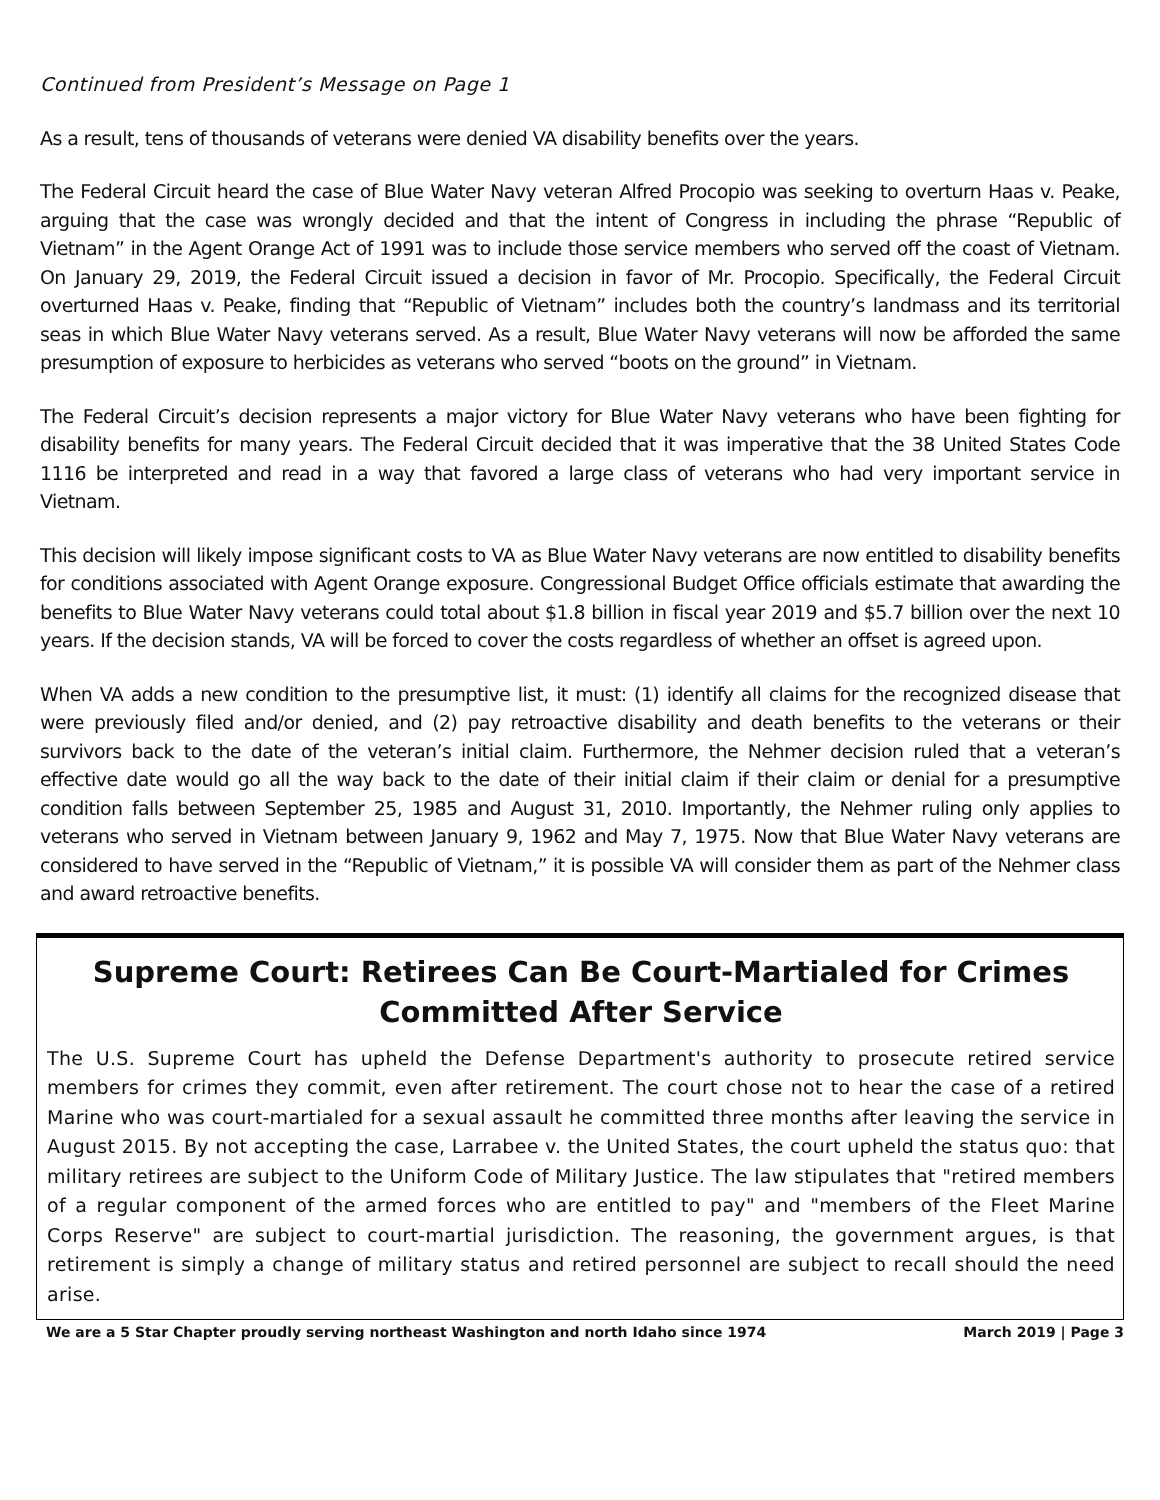Continued from President’s Message on Page 1
As a result, tens of thousands of veterans were denied VA disability benefits over the years.
The Federal Circuit heard the case of Blue Water Navy veteran Alfred Procopio was seeking to overturn Haas v. Peake, arguing that the case was wrongly decided and that the intent of Congress in including the phrase “Republic of Vietnam” in the Agent Orange Act of 1991 was to include those service members who served off the coast of Vietnam. On January 29, 2019, the Federal Circuit issued a decision in favor of Mr. Procopio. Specifically, the Federal Circuit overturned Haas v. Peake, finding that “Republic of Vietnam” includes both the country’s landmass and its territorial seas in which Blue Water Navy veterans served. As a result, Blue Water Navy veterans will now be afforded the same presumption of exposure to herbicides as veterans who served “boots on the ground” in Vietnam.
The Federal Circuit’s decision represents a major victory for Blue Water Navy veterans who have been fighting for disability benefits for many years. The Federal Circuit decided that it was imperative that the 38 United States Code 1116 be interpreted and read in a way that favored a large class of veterans who had very important service in Vietnam.
This decision will likely impose significant costs to VA as Blue Water Navy veterans are now entitled to disability benefits for conditions associated with Agent Orange exposure. Congressional Budget Office officials estimate that awarding the benefits to Blue Water Navy veterans could total about $1.8 billion in fiscal year 2019 and $5.7 billion over the next 10 years. If the decision stands, VA will be forced to cover the costs regardless of whether an offset is agreed upon.
When VA adds a new condition to the presumptive list, it must: (1) identify all claims for the recognized disease that were previously filed and/or denied, and (2) pay retroactive disability and death benefits to the veterans or their survivors back to the date of the veteran’s initial claim. Furthermore, the Nehmer decision ruled that a veteran’s effective date would go all the way back to the date of their initial claim if their claim or denial for a presumptive condition falls between September 25, 1985 and August 31, 2010. Importantly, the Nehmer ruling only applies to veterans who served in Vietnam between January 9, 1962 and May 7, 1975. Now that Blue Water Navy veterans are considered to have served in the “Republic of Vietnam,” it is possible VA will consider them as part of the Nehmer class and award retroactive benefits.
Supreme Court: Retirees Can Be Court-Martialed for Crimes Committed After Service
The U.S. Supreme Court has upheld the Defense Department's authority to prosecute retired service members for crimes they commit, even after retirement. The court chose not to hear the case of a retired Marine who was court-martialed for a sexual assault he committed three months after leaving the service in August 2015. By not accepting the case, Larrabee v. the United States, the court upheld the status quo: that military retirees are subject to the Uniform Code of Military Justice. The law stipulates that "retired members of a regular component of the armed forces who are entitled to pay" and "members of the Fleet Marine Corps Reserve" are subject to court-martial jurisdiction. The reasoning, the government argues, is that retirement is simply a change of military status and retired personnel are subject to recall should the need arise.
We are a 5 Star Chapter proudly serving northeast Washington and north Idaho since 1974 March 2019 | Page 3